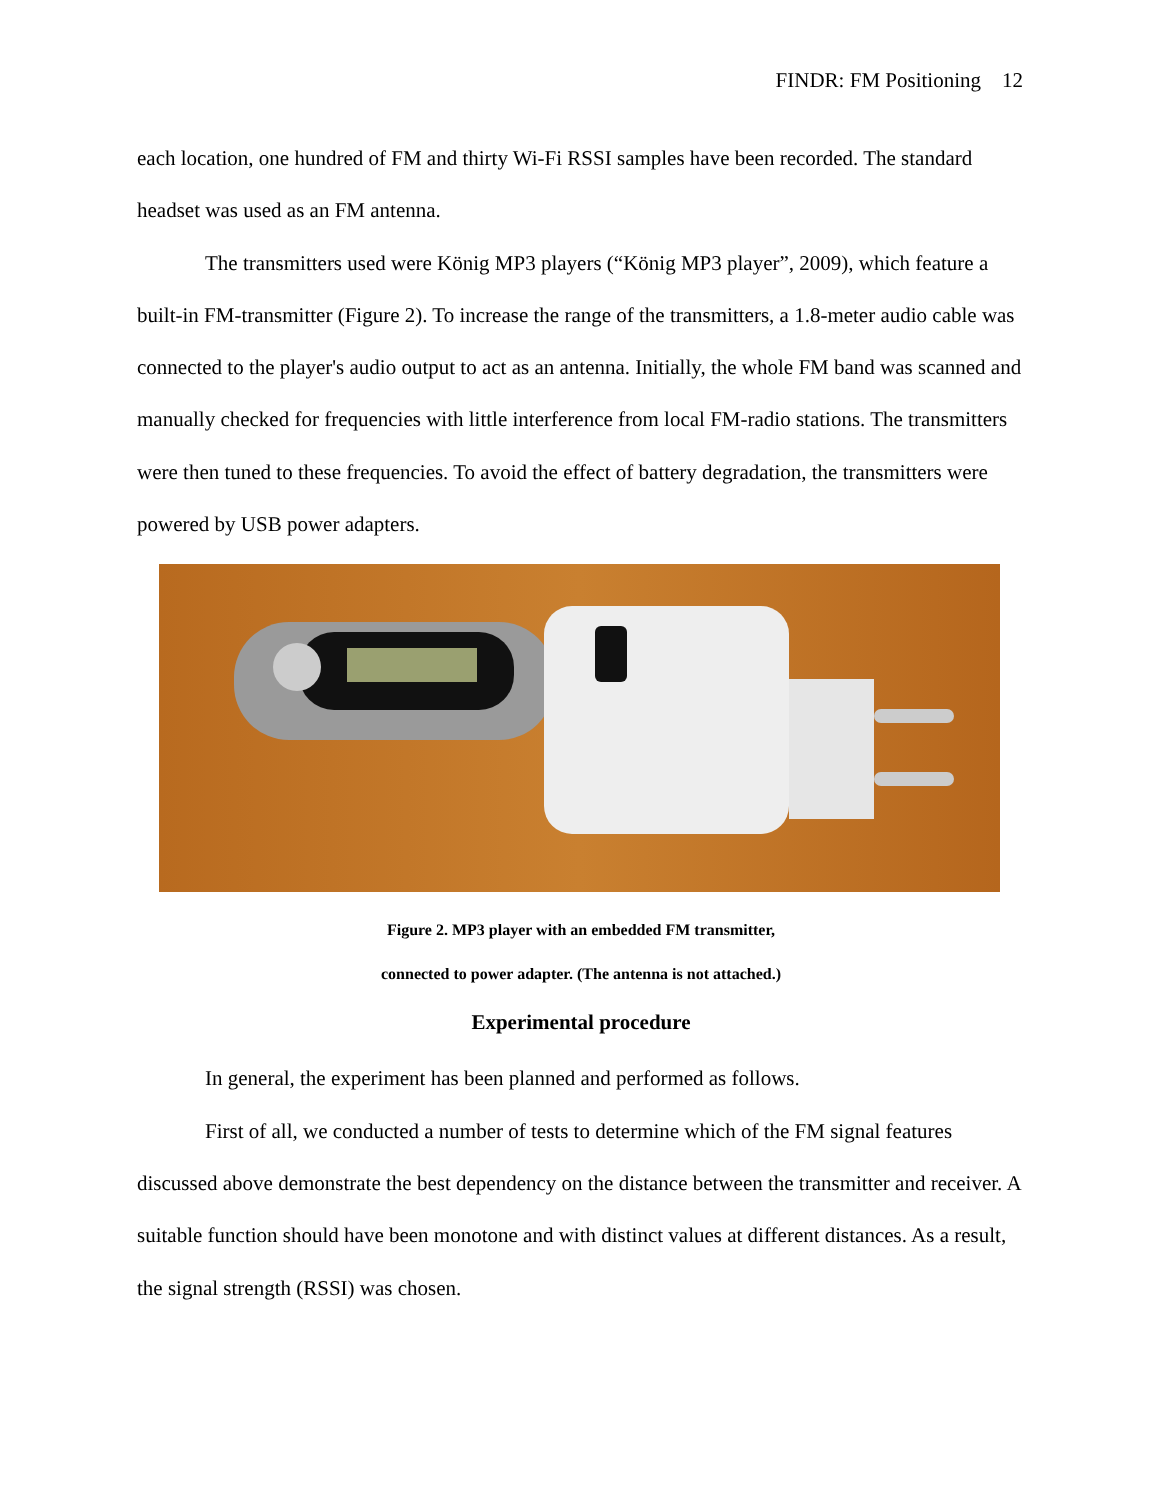FINDR: FM Positioning 12
each location, one hundred of FM and thirty Wi-Fi RSSI samples have been recorded. The standard headset was used as an FM antenna.
The transmitters used were König MP3 players (“König MP3 player”, 2009), which feature a built-in FM-transmitter (Figure 2). To increase the range of the transmitters, a 1.8-meter audio cable was connected to the player's audio output to act as an antenna. Initially, the whole FM band was scanned and manually checked for frequencies with little interference from local FM-radio stations. The transmitters were then tuned to these frequencies. To avoid the effect of battery degradation, the transmitters were powered by USB power adapters.
Figure 2. MP3 player with an embedded FM transmitter,
connected to power adapter. (The antenna is not attached.)
Experimental procedure
In general, the experiment has been planned and performed as follows.
First of all, we conducted a number of tests to determine which of the FM signal features discussed above demonstrate the best dependency on the distance between the transmitter and receiver. A suitable function should have been monotone and with distinct values at different distances. As a result, the signal strength (RSSI) was chosen.